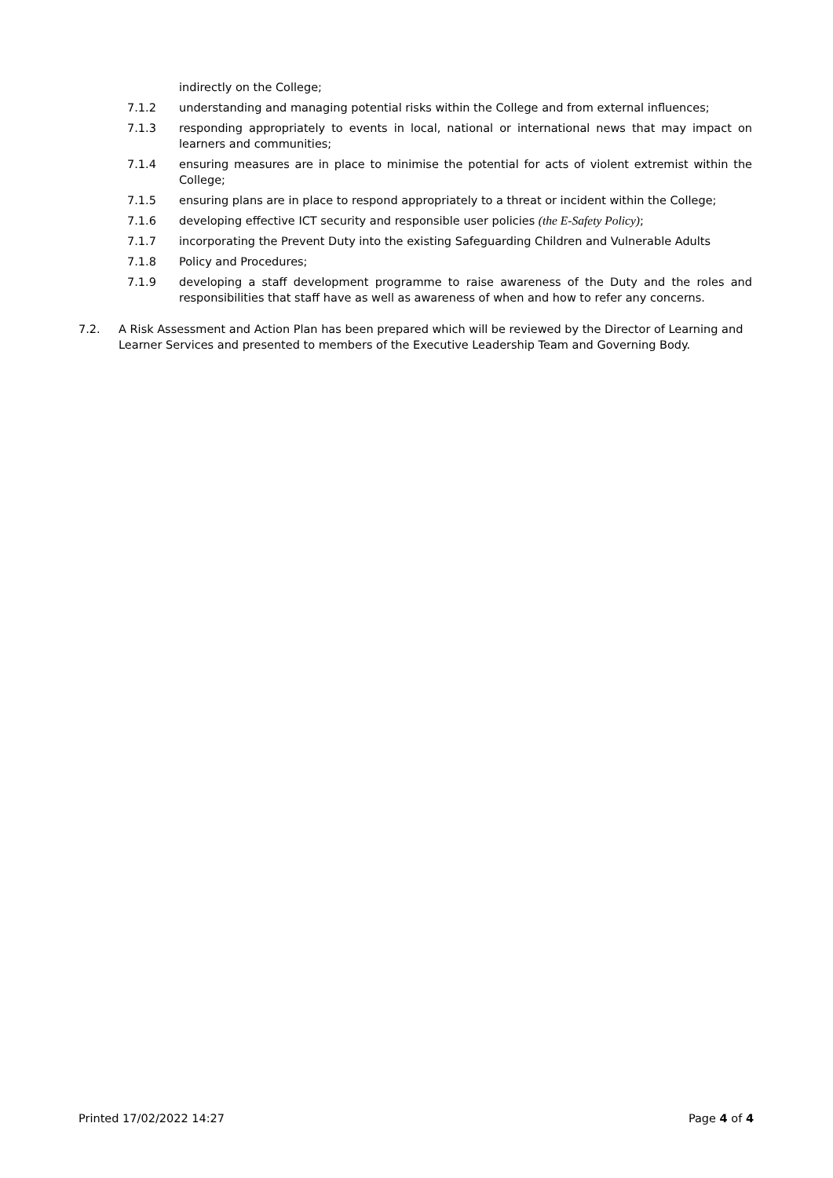indirectly on the College;
7.1.2 understanding and managing potential risks within the College and from external influences;
7.1.3 responding appropriately to events in local, national or international news that may impact on learners and communities;
7.1.4 ensuring measures are in place to minimise the potential for acts of violent extremist within the College;
7.1.5 ensuring plans are in place to respond appropriately to a threat or incident within the College;
7.1.6 developing effective ICT security and responsible user policies (the E-Safety Policy);
7.1.7 incorporating the Prevent Duty into the existing Safeguarding Children and Vulnerable Adults
7.1.8 Policy and Procedures;
7.1.9 developing a staff development programme to raise awareness of the Duty and the roles and responsibilities that staff have as well as awareness of when and how to refer any concerns.
7.2. A Risk Assessment and Action Plan has been prepared which will be reviewed by the Director of Learning and Learner Services and presented to members of the Executive Leadership Team and Governing Body.
Printed 17/02/2022 14:27 Page 4 of 4